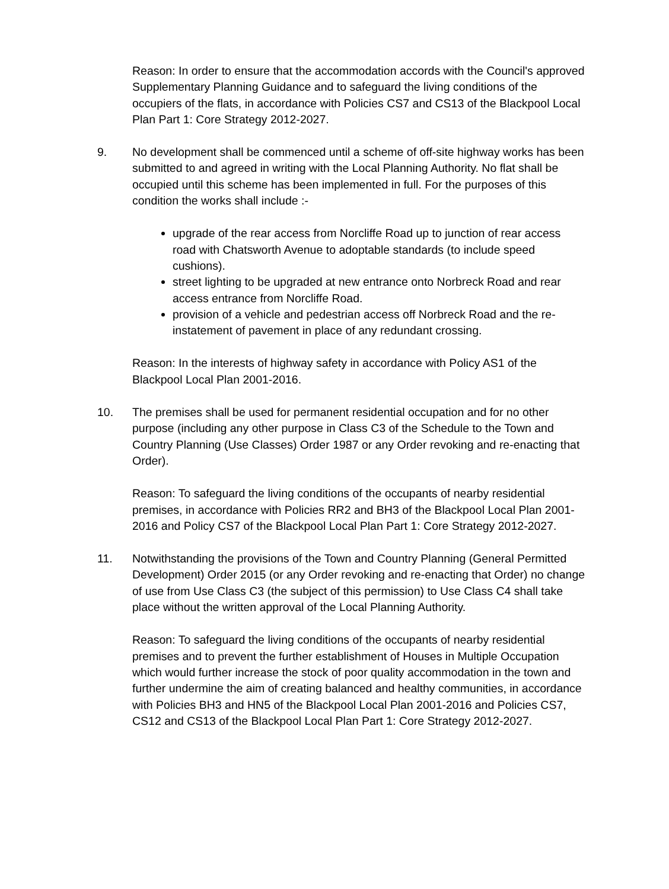Reason: In order to ensure that the accommodation accords with the Council's approved Supplementary Planning Guidance and to safeguard the living conditions of the occupiers of the flats, in accordance with Policies CS7 and CS13 of the Blackpool Local Plan Part 1: Core Strategy 2012-2027.
9. No development shall be commenced until a scheme of off-site highway works has been submitted to and agreed in writing with the Local Planning Authority. No flat shall be occupied until this scheme has been implemented in full. For the purposes of this condition the works shall include :-
upgrade of the rear access from Norcliffe Road up to junction of rear access road with Chatsworth Avenue to adoptable standards (to include speed cushions).
street lighting to be upgraded at new entrance onto Norbreck Road and rear access entrance from Norcliffe Road.
provision of a vehicle and pedestrian access off Norbreck Road and the re-instatement of pavement in place of any redundant crossing.
Reason: In the interests of highway safety in accordance with Policy AS1 of the Blackpool Local Plan 2001-2016.
10. The premises shall be used for permanent residential occupation and for no other purpose (including any other purpose in Class C3 of the Schedule to the Town and Country Planning (Use Classes) Order 1987 or any Order revoking and re-enacting that Order).
Reason: To safeguard the living conditions of the occupants of nearby residential premises, in accordance with Policies RR2 and BH3 of the Blackpool Local Plan 2001-2016 and Policy CS7 of the Blackpool Local Plan Part 1: Core Strategy 2012-2027.
11. Notwithstanding the provisions of the Town and Country Planning (General Permitted Development) Order 2015 (or any Order revoking and re-enacting that Order) no change of use from Use Class C3 (the subject of this permission) to Use Class C4 shall take place without the written approval of the Local Planning Authority.
Reason: To safeguard the living conditions of the occupants of nearby residential premises and to prevent the further establishment of Houses in Multiple Occupation which would further increase the stock of poor quality accommodation in the town and further undermine the aim of creating balanced and healthy communities, in accordance with Policies BH3 and HN5 of the Blackpool Local Plan 2001-2016 and Policies CS7, CS12 and CS13 of the Blackpool Local Plan Part 1: Core Strategy 2012-2027.